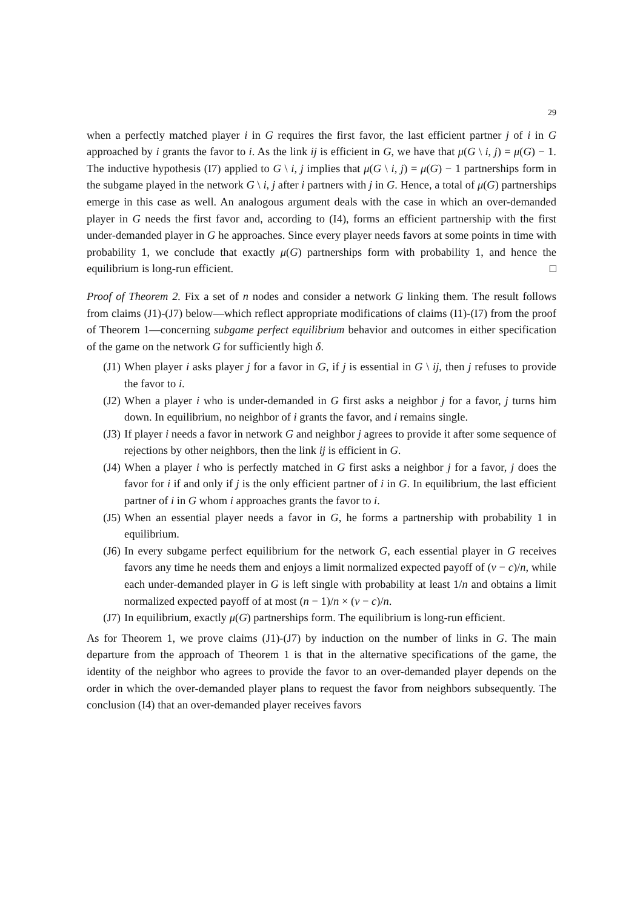29
when a perfectly matched player i in G requires the first favor, the last efficient partner j of i in G approached by i grants the favor to i. As the link ij is efficient in G, we have that μ(G \ i, j) = μ(G) − 1. The inductive hypothesis (I7) applied to G \ i, j implies that μ(G \ i, j) = μ(G) − 1 partnerships form in the subgame played in the network G \ i, j after i partners with j in G. Hence, a total of μ(G) partnerships emerge in this case as well. An analogous argument deals with the case in which an over-demanded player in G needs the first favor and, according to (I4), forms an efficient partnership with the first under-demanded player in G he approaches. Since every player needs favors at some points in time with probability 1, we conclude that exactly μ(G) partnerships form with probability 1, and hence the equilibrium is long-run efficient. □
Proof of Theorem 2. Fix a set of n nodes and consider a network G linking them. The result follows from claims (J1)-(J7) below—which reflect appropriate modifications of claims (I1)-(I7) from the proof of Theorem 1—concerning subgame perfect equilibrium behavior and outcomes in either specification of the game on the network G for sufficiently high δ.
(J1) When player i asks player j for a favor in G, if j is essential in G \ ij, then j refuses to provide the favor to i.
(J2) When a player i who is under-demanded in G first asks a neighbor j for a favor, j turns him down. In equilibrium, no neighbor of i grants the favor, and i remains single.
(J3) If player i needs a favor in network G and neighbor j agrees to provide it after some sequence of rejections by other neighbors, then the link ij is efficient in G.
(J4) When a player i who is perfectly matched in G first asks a neighbor j for a favor, j does the favor for i if and only if j is the only efficient partner of i in G. In equilibrium, the last efficient partner of i in G whom i approaches grants the favor to i.
(J5) When an essential player needs a favor in G, he forms a partnership with probability 1 in equilibrium.
(J6) In every subgame perfect equilibrium for the network G, each essential player in G receives favors any time he needs them and enjoys a limit normalized expected payoff of (v − c)/n, while each under-demanded player in G is left single with probability at least 1/n and obtains a limit normalized expected payoff of at most (n − 1)/n × (v − c)/n.
(J7) In equilibrium, exactly μ(G) partnerships form. The equilibrium is long-run efficient.
As for Theorem 1, we prove claims (J1)-(J7) by induction on the number of links in G. The main departure from the approach of Theorem 1 is that in the alternative specifications of the game, the identity of the neighbor who agrees to provide the favor to an over-demanded player depends on the order in which the over-demanded player plans to request the favor from neighbors subsequently. The conclusion (I4) that an over-demanded player receives favors